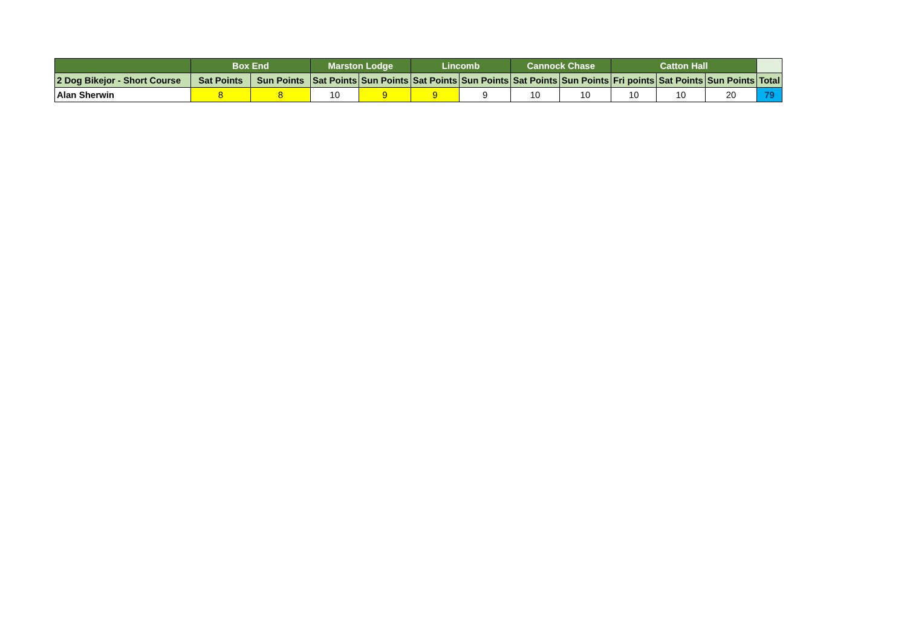| | Box End | | Marston Lodge | | Lincomb | | Cannock Chase | | Catton Hall | | | |
| --- | --- | --- | --- | --- | --- | --- | --- | --- | --- | --- | --- | --- |
| 2 Dog Bikejor - Short Course | Sat Points | Sun Points | Sat Points | Sun Points | Sat Points | Sun Points | Sat Points | Sun Points | Fri points | Sat Points | Sun Points | Total |
| Alan Sherwin | 8 | 8 | 10 | 9 | 9 | 9 | 10 | 10 | 10 | 10 | 20 | 79 |